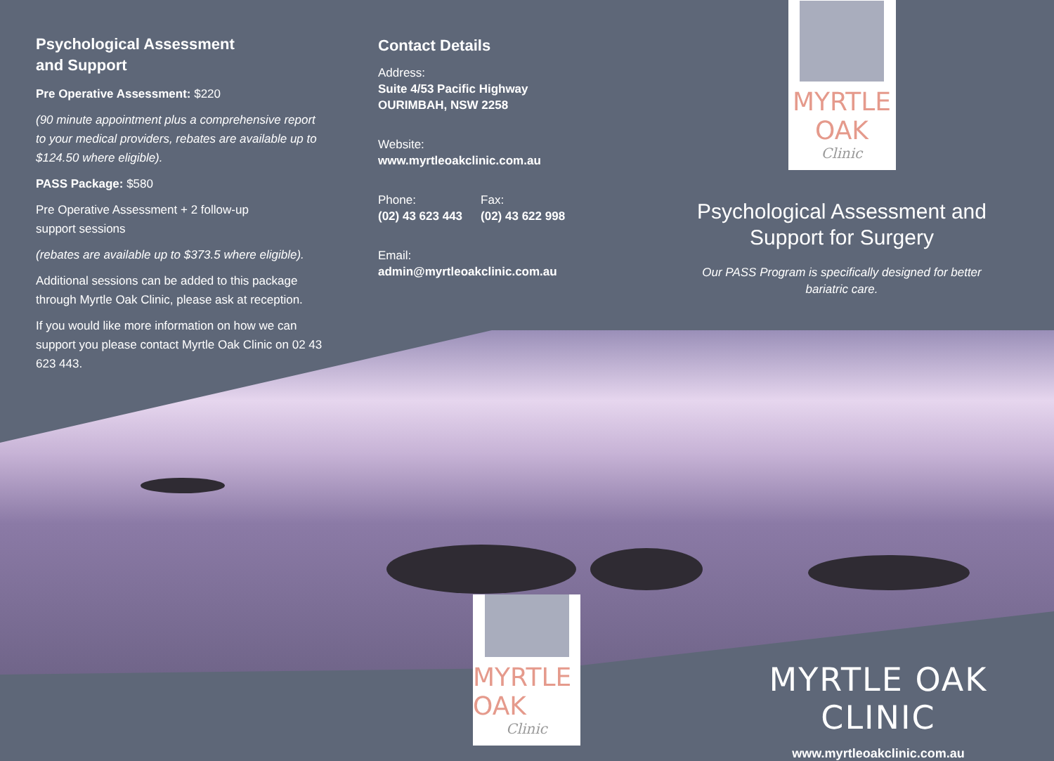Psychological Assessment
and Support
Pre Operative Assessment: $220
(90 minute appointment plus a comprehensive report to your medical providers, rebates are available up to $124.50 where eligible).
PASS Package: $580
Pre Operative Assessment + 2 follow-up
support sessions
(rebates are available up to $373.5 where eligible).
Additional sessions can be added to this package through Myrtle Oak Clinic, please ask at reception.
If you would like more information on how we can support you please contact Myrtle Oak Clinic on 02 43 623 443.
Contact Details
Address:
Suite 4/53 Pacific Highway
OURIMBAH, NSW 2258
Website:
www.myrtleoakclinic.com.au
Phone:
(02) 43 623 443
Fax:
(02) 43 622 998
Email:
admin@myrtleoakclinic.com.au
MYRTLE OAK
Clinic
Psychological Assessment and
Support for Surgery
Our PASS Program is specifically designed for better bariatric care.
MYRTLE OAK
Clinic
MYRTLE OAK CLINIC
www.myrtleoakclinic.com.au